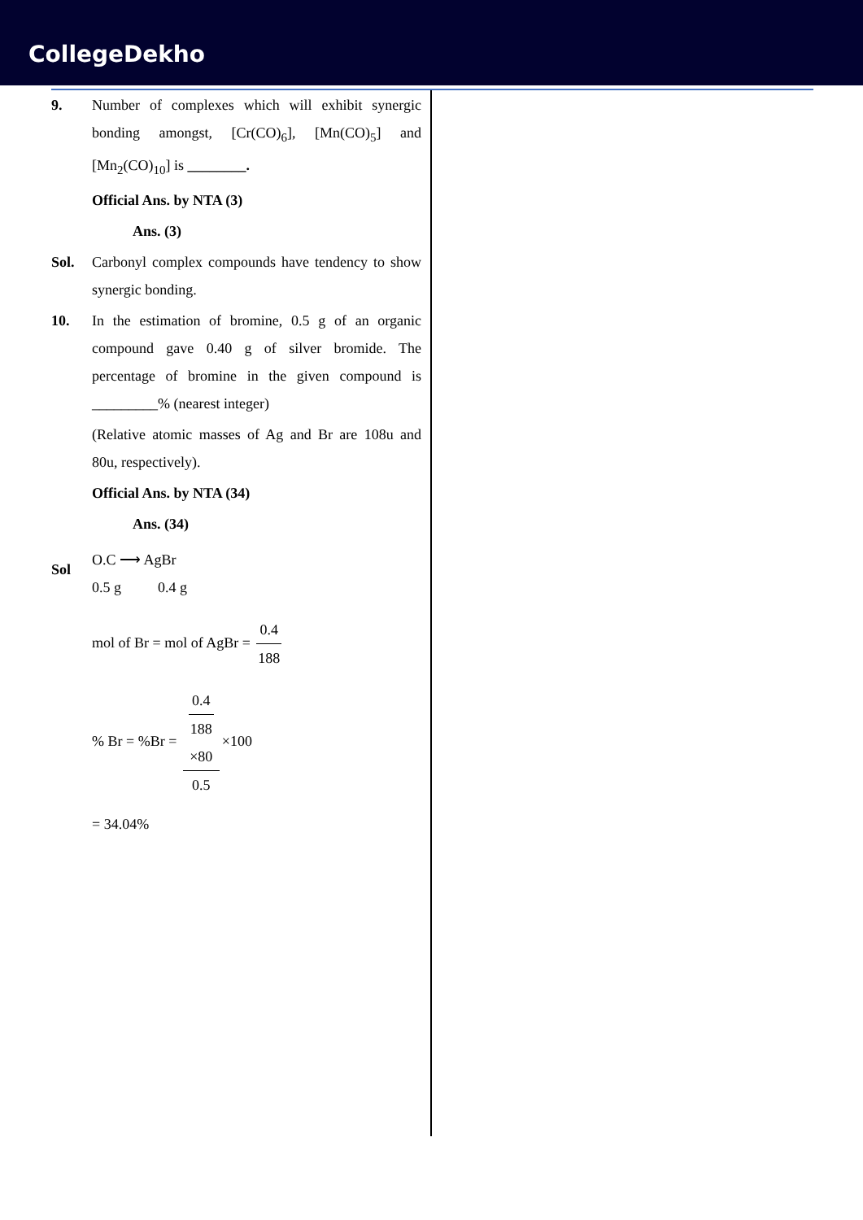CollegeDekho
9. Number of complexes which will exhibit synergic bonding amongst, [Cr(CO)<sub>6</sub>], [Mn(CO)<sub>5</sub>] and [Mn<sub>2</sub>(CO)<sub>10</sub>] is ________.
Official Ans. by NTA (3)
Ans. (3)
Sol. Carbonyl complex compounds have tendency to show synergic bonding.
10. In the estimation of bromine, 0.5 g of an organic compound gave 0.40 g of silver bromide. The percentage of bromine in the given compound is _________% (nearest integer)
(Relative atomic masses of Ag and Br are 108u and 80u, respectively).
Official Ans. by NTA (34)
Ans. (34)
Sol
O.C ⟶ AgBr
0.5 g 0.4 g
mol of Br = mol of AgBr = 0.4 188
% Br = %Br = 0.4
188
×80 0.5 ×100
= 34.04%